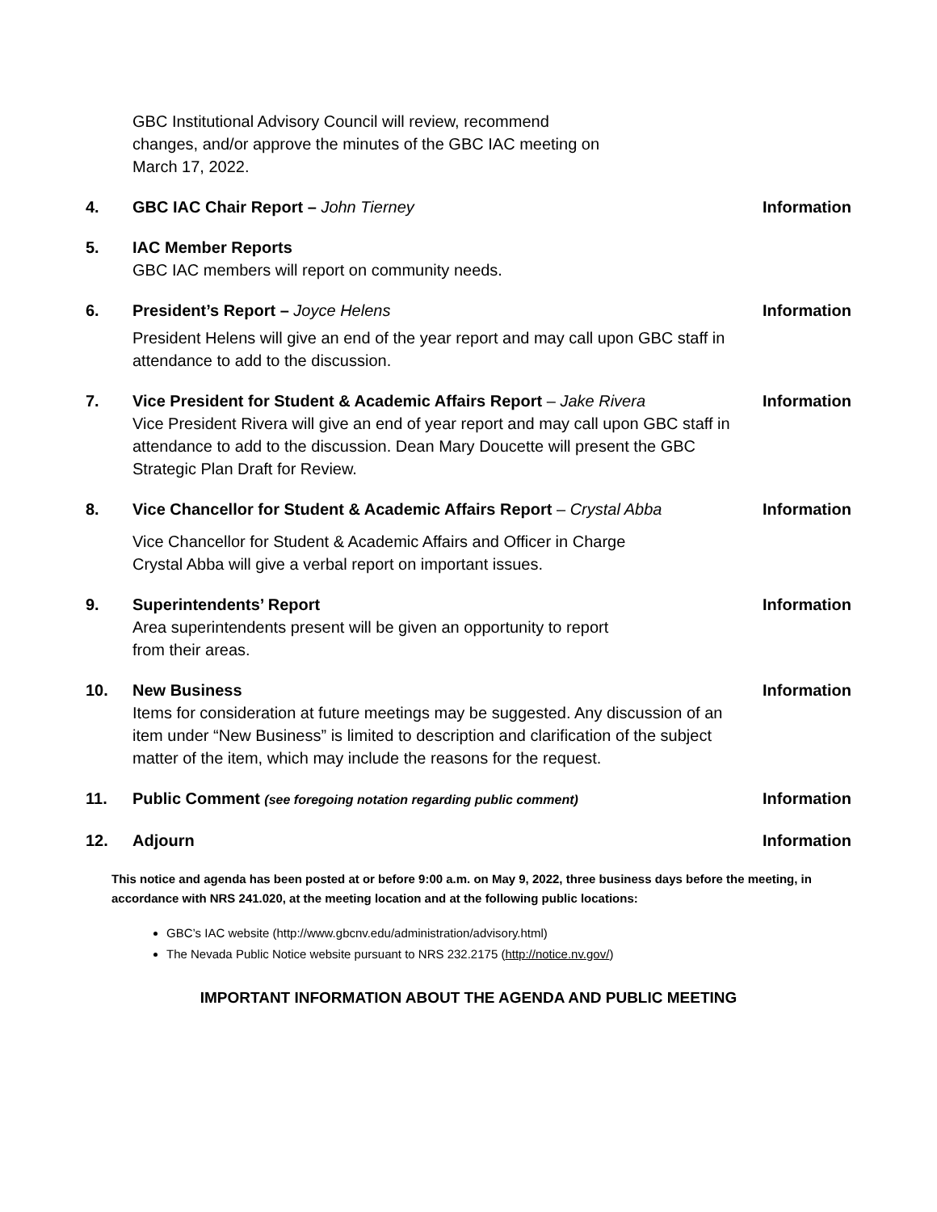GBC Institutional Advisory Council will review, recommend
changes, and/or approve the minutes of the GBC IAC meeting on
March 17, 2022.
4. GBC IAC Chair Report – John Tierney
Information
5. IAC Member Reports
GBC IAC members will report on community needs.
6. President’s Report – Joyce Helens
President Helens will give an end of the year report and may call upon GBC staff in attendance to add to the discussion.
Information
7. Vice President for Student & Academic Affairs Report – Jake Rivera
Vice President Rivera will give an end of year report and may call upon GBC staff in attendance to add to the discussion. Dean Mary Doucette will present the GBC Strategic Plan Draft for Review.
Information
8. Vice Chancellor for Student & Academic Affairs Report – Crystal Abba
Vice Chancellor for Student & Academic Affairs and Officer in Charge
Crystal Abba will give a verbal report on important issues.
Information
9. Superintendents’ Report
Area superintendents present will be given an opportunity to report
from their areas.
Information
10. New Business
Items for consideration at future meetings may be suggested. Any discussion of an item under “New Business” is limited to description and clarification of the subject matter of the item, which may include the reasons for the request.
Information
11. Public Comment (see foregoing notation regarding public comment)
Information
12. Adjourn Information
This notice and agenda has been posted at or before 9:00 a.m. on May 9, 2022, three business days before the meeting, in accordance with NRS 241.020, at the meeting location and at the following public locations:
GBC’s IAC website (http://www.gbcnv.edu/administration/advisory.html)
The Nevada Public Notice website pursuant to NRS 232.2175 (http://notice.nv.gov/)
IMPORTANT INFORMATION ABOUT THE AGENDA AND PUBLIC MEETING